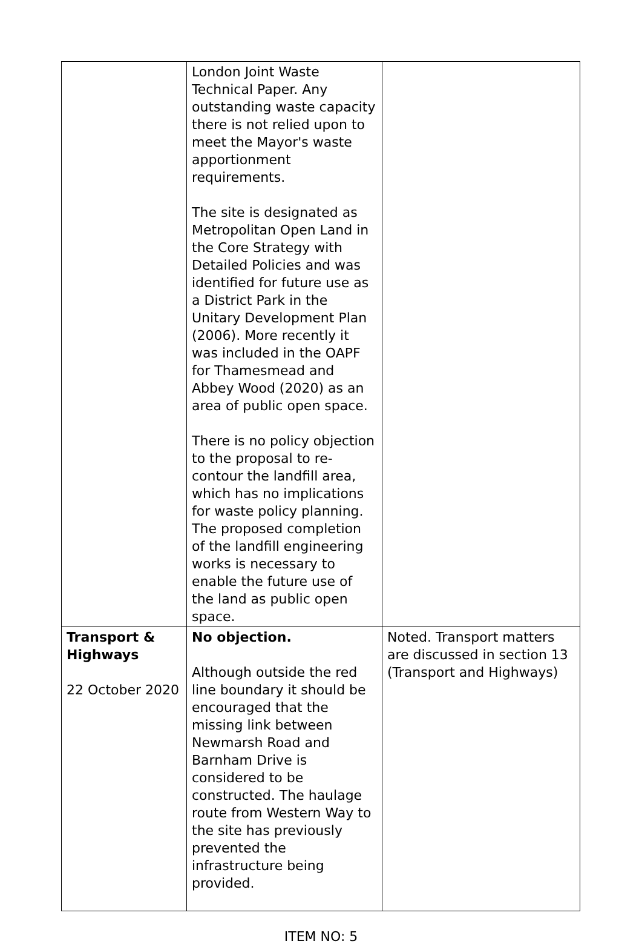| | London Joint Waste Technical Paper. Any outstanding waste capacity there is not relied upon to meet the Mayor's waste apportionment requirements. The site is designated as Metropolitan Open Land in the Core Strategy with Detailed Policies and was identified for future use as a District Park in the Unitary Development Plan (2006). More recently it was included in the OAPF for Thamesmead and Abbey Wood (2020) as an area of public open space. There is no policy objection to the proposal to re-contour the landfill area, which has no implications for waste policy planning. The proposed completion of the landfill engineering works is necessary to enable the future use of the land as public open space. | |
| Transport & Highways 22 October 2020 | No objection. Although outside the red line boundary it should be encouraged that the missing link between Newmarsh Road and Barnham Drive is considered to be constructed. The haulage route from Western Way to the site has previously prevented the infrastructure being provided. | Noted. Transport matters are discussed in section 13 (Transport and Highways) |
ITEM NO: 5